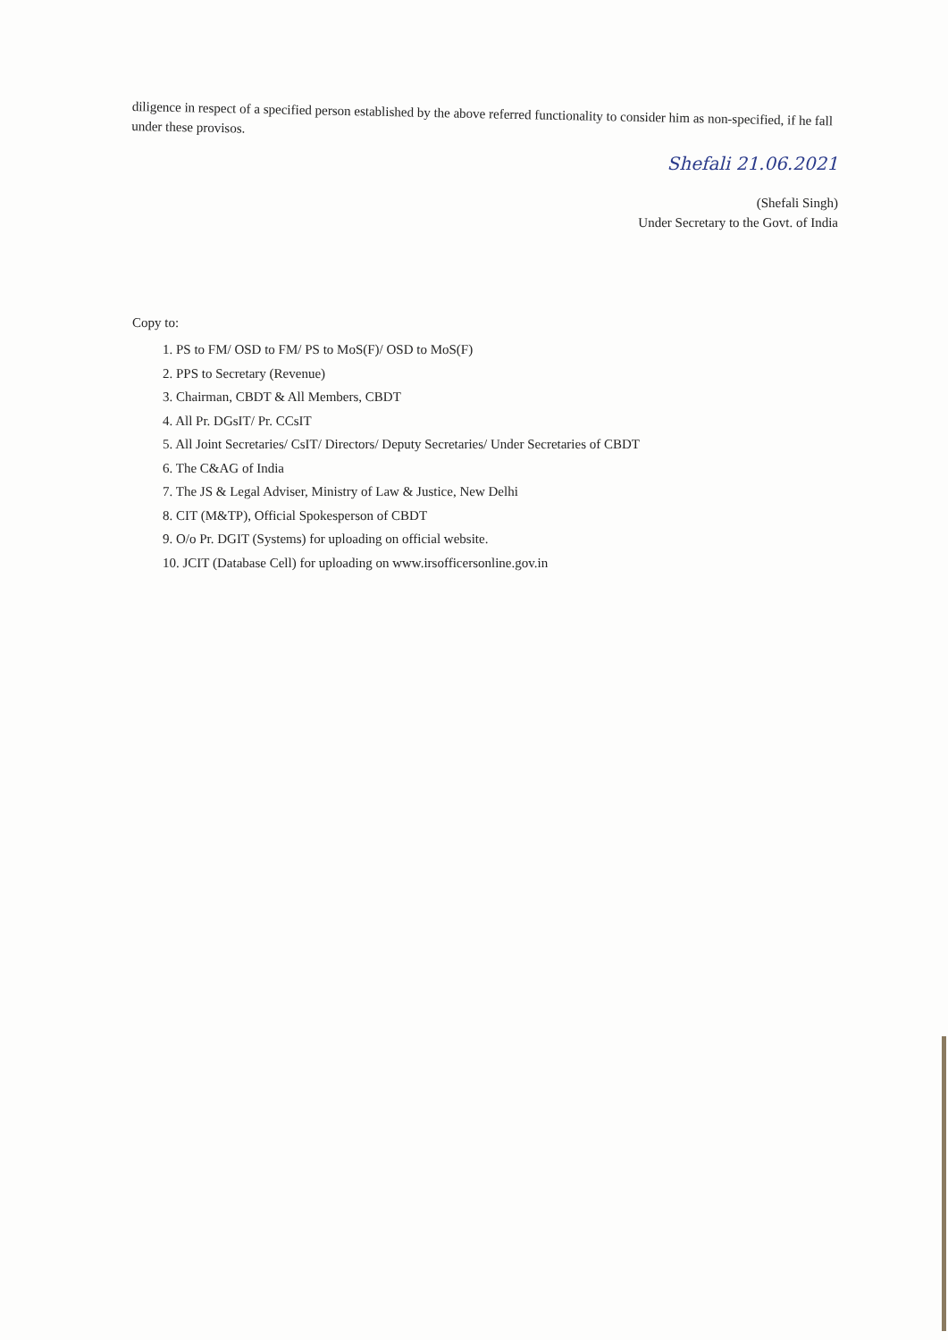diligence in respect of a specified person established by the above referred functionality to consider him as non-specified, if he fall under these provisos.
Shefali 21.06.2021
(Shefali Singh)
Under Secretary to the Govt. of India
Copy to:
1. PS to FM/ OSD to FM/ PS to MoS(F)/ OSD to MoS(F)
2. PPS to Secretary (Revenue)
3. Chairman, CBDT & All Members, CBDT
4. All Pr. DGsIT/ Pr. CCsIT
5. All Joint Secretaries/ CsIT/ Directors/ Deputy Secretaries/ Under Secretaries of CBDT
6. The C&AG of India
7. The JS & Legal Adviser, Ministry of Law & Justice, New Delhi
8. CIT (M&TP), Official Spokesperson of CBDT
9. O/o Pr. DGIT (Systems) for uploading on official website.
10. JCIT (Database Cell) for uploading on www.irsofficersonline.gov.in